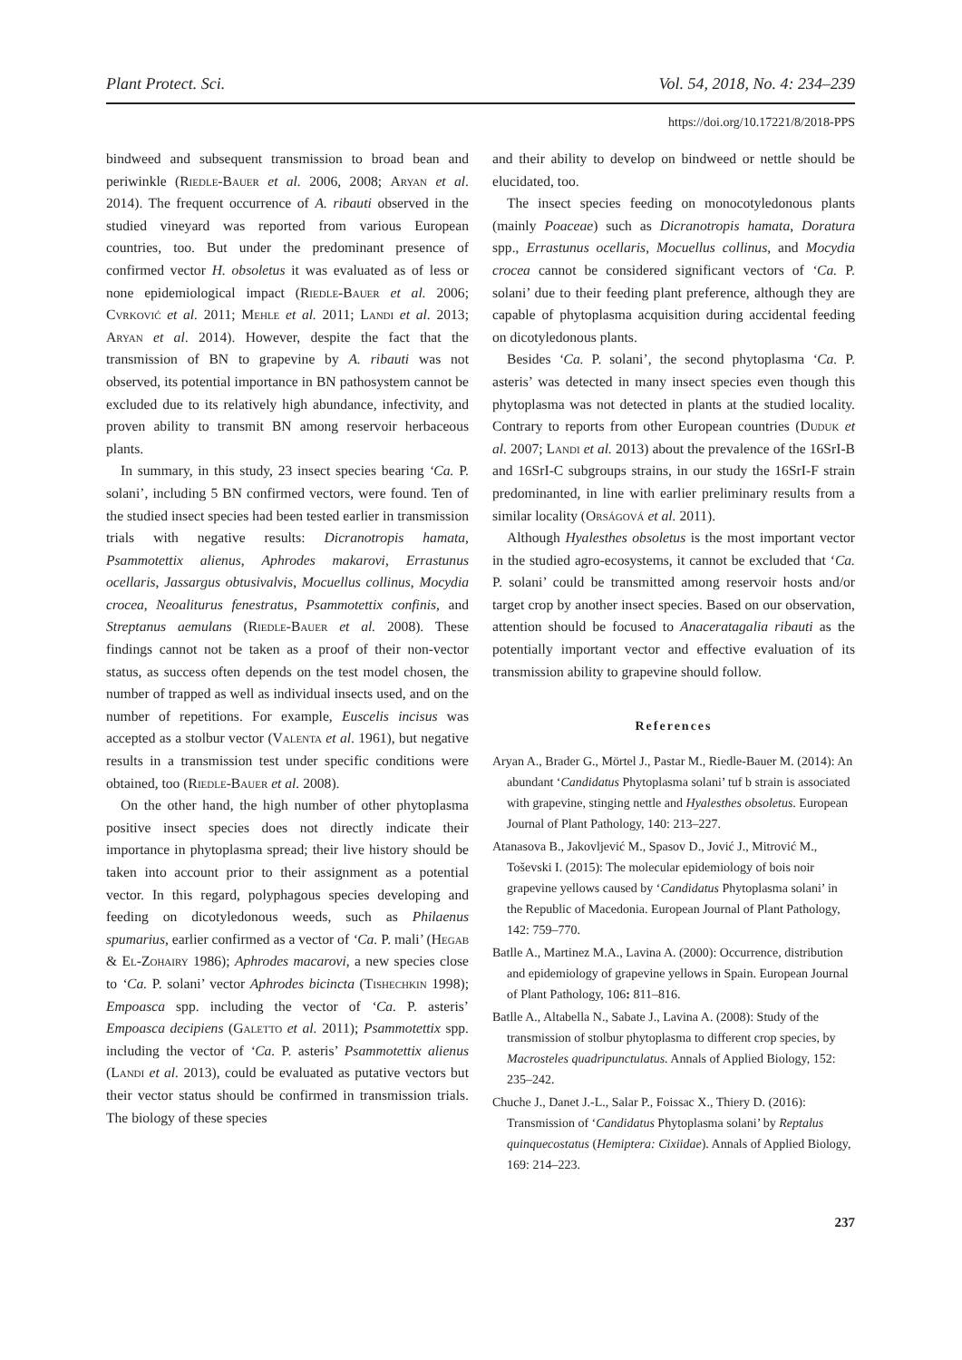Plant Protect. Sci. Vol. 54, 2018, No. 4: 234–239
https://doi.org/10.17221/8/2018-PPS
bindweed and subsequent transmission to broad bean and periwinkle (Riedle-Bauer et al. 2006, 2008; Aryan et al. 2014). The frequent occurrence of A. ribauti observed in the studied vineyard was reported from various European countries, too. But under the predominant presence of confirmed vector H. obsoletus it was evaluated as of less or none epidemiological impact (Riedle-Bauer et al. 2006; Cvrković et al. 2011; Mehle et al. 2011; Landi et al. 2013; Aryan et al. 2014). However, despite the fact that the transmission of BN to grapevine by A. ribauti was not observed, its potential importance in BN pathosystem cannot be excluded due to its relatively high abundance, infectivity, and proven ability to transmit BN among reservoir herbaceous plants.
In summary, in this study, 23 insect species bearing ‘Ca. P. solani’, including 5 BN confirmed vectors, were found. Ten of the studied insect species had been tested earlier in transmission trials with negative results: Dicranotropis hamata, Psammotettix alienus, Aphrodes makarovi, Errastunus ocellaris, Jassargus obtusivalvis, Mocuellus collinus, Mocydia crocea, Neoaliturus fenestratus, Psammotettix confinis, and Streptanus aemulans (Riedle-Bauer et al. 2008). These findings cannot not be taken as a proof of their non-vector status, as success often depends on the test model chosen, the number of trapped as well as individual insects used, and on the number of repetitions. For example, Euscelis incisus was accepted as a stolbur vector (Valenta et al. 1961), but negative results in a transmission test under specific conditions were obtained, too (Riedle-Bauer et al. 2008).
On the other hand, the high number of other phytoplasma positive insect species does not directly indicate their importance in phytoplasma spread; their live history should be taken into account prior to their assignment as a potential vector. In this regard, polyphagous species developing and feeding on dicotyledonous weeds, such as Philaenus spumarius, earlier confirmed as a vector of ‘Ca. P. mali’ (Hegab & El-Zohairy 1986); Aphrodes macarovi, a new species close to ‘Ca. P. solani’ vector Aphrodes bicincta (Tishechkin 1998); Empoasca spp. including the vector of ‘Ca. P. asteris’ Empoasca decipiens (Galetto et al. 2011); Psammotettix spp. including the vector of ‘Ca. P. asteris’ Psammotettix alienus (Landi et al. 2013), could be evaluated as putative vectors but their vector status should be confirmed in transmission trials. The biology of these species
and their ability to develop on bindweed or nettle should be elucidated, too.
The insect species feeding on monocotyledonous plants (mainly Poaceae) such as Dicranotropis hamata, Doratura spp., Errastunus ocellaris, Mocuellus collinus, and Mocydia crocea cannot be considered significant vectors of ‘Ca. P. solani’ due to their feeding plant preference, although they are capable of phytoplasma acquisition during accidental feeding on dicotyledonous plants.
Besides ‘Ca. P. solani’, the second phytoplasma ‘Ca. P. asteris’ was detected in many insect species even though this phytoplasma was not detected in plants at the studied locality. Contrary to reports from other European countries (Duduk et al. 2007; Landi et al. 2013) about the prevalence of the 16SrI-B and 16SrI-C subgroups strains, in our study the 16SrI-F strain predominanted, in line with earlier preliminary results from a similar locality (Orságová et al. 2011).
Although Hyalesthes obsoletus is the most important vector in the studied agro-ecosystems, it cannot be excluded that ‘Ca. P. solani’ could be transmitted among reservoir hosts and/or target crop by another insect species. Based on our observation, attention should be focused to Anaceratagalia ribauti as the potentially important vector and effective evaluation of its transmission ability to grapevine should follow.
References
Aryan A., Brader G., Mörtel J., Pastar M., Riedle-Bauer M. (2014): An abundant ‘Candidatus Phytoplasma solani’ tuf b strain is associated with grapevine, stinging nettle and Hyalesthes obsoletus. European Journal of Plant Pathology, 140: 213–227.
Atanasova B., Jakovljević M., Spasov D., Jović J., Mitrović M., Toševski I. (2015): The molecular epidemiology of bois noir grapevine yellows caused by ‘Candidatus Phytoplasma solani’ in the Republic of Macedonia. European Journal of Plant Pathology, 142: 759–770.
Batlle A., Martinez M.A., Lavina A. (2000): Occurrence, distribution and epidemiology of grapevine yellows in Spain. European Journal of Plant Pathology, 106: 811–816.
Batlle A., Altabella N., Sabate J., Lavina A. (2008): Study of the transmission of stolbur phytoplasma to different crop species, by Macrosteles quadripunctulatus. Annals of Applied Biology, 152: 235–242.
Chuche J., Danet J.-L., Salar P., Foissac X., Thiery D. (2016): Transmission of ‘Candidatus Phytoplasma solani’ by Reptalus quinquecostatus (Hemiptera: Cixiidae). Annals of Applied Biology, 169: 214–223.
237